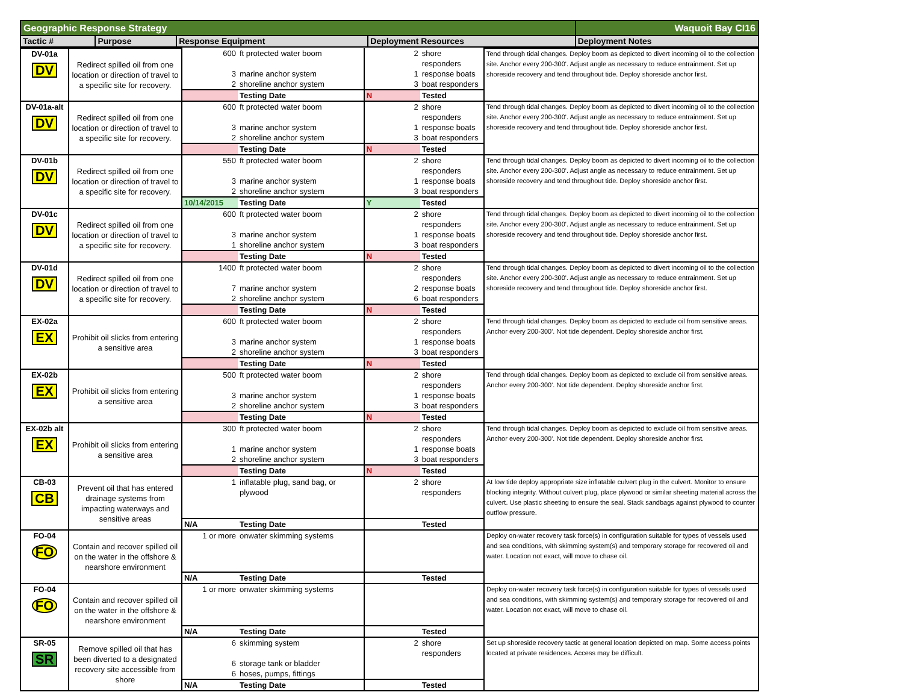| Geographic Response Strategy | | | | Waquoit Bay CI16 |
| Tactic # | Purpose | Response Equipment | Deployment Resources | Deployment Notes |
| DV-01a DV | Redirect spilled oil from one location or direction of travel to a specific site for recovery. | 600 | ft protected water boom | 2 | shore responders | Tend through tidal changes. Deploy boom as depicted to divert incoming oil to the collection site. Anchor every 200-300'. Adjust angle as necessary to reduce entrainment. Set up shoreside recovery and tend throughout tide. Deploy shoreside anchor first. |
| | | 3 | marine anchor system | 1 | response boats | |
| | | 2 | shoreline anchor system | 3 | boat responders | |
| | | | Testing Date | N | Tested | |
| DV-01a-alt DV | Redirect spilled oil from one location or direction of travel to a specific site for recovery. | 600 | ft protected water boom | 2 | shore responders | Tend through tidal changes. Deploy boom as depicted to divert incoming oil to the collection site. Anchor every 200-300'. Adjust angle as necessary to reduce entrainment. Set up shoreside recovery and tend throughout tide. Deploy shoreside anchor first. |
| | | 3 | marine anchor system | 1 | response boats | |
| | | 2 | shoreline anchor system | 3 | boat responders | |
| | | | Testing Date | N | Tested | |
| DV-01b DV | Redirect spilled oil from one location or direction of travel to a specific site for recovery. | 550 | ft protected water boom | 2 | shore responders | Tend through tidal changes. Deploy boom as depicted to divert incoming oil to the collection site. Anchor every 200-300'. Adjust angle as necessary to reduce entrainment. Set up shoreside recovery and tend throughout tide. Deploy shoreside anchor first. |
| | | 3 | marine anchor system | 1 | response boats | |
| | | 2 | shoreline anchor system | 3 | boat responders | |
| | | 10/14/2015 | Testing Date | Y | Tested | |
| DV-01c DV | Redirect spilled oil from one location or direction of travel to a specific site for recovery. | 600 | ft protected water boom | 2 | shore responders | Tend through tidal changes. Deploy boom as depicted to divert incoming oil to the collection site. Anchor every 200-300'. Adjust angle as necessary to reduce entrainment. Set up shoreside recovery and tend throughout tide. Deploy shoreside anchor first. |
| | | 3 | marine anchor system | 1 | response boats | |
| | | 1 | shoreline anchor system | 3 | boat responders | |
| | | | Testing Date | N | Tested | |
| DV-01d DV | Redirect spilled oil from one location or direction of travel to a specific site for recovery. | 1400 | ft protected water boom | 2 | shore responders | Tend through tidal changes. Deploy boom as depicted to divert incoming oil to the collection site. Anchor every 200-300'. Adjust angle as necessary to reduce entrainment. Set up shoreside recovery and tend throughout tide. Deploy shoreside anchor first. |
| | | 7 | marine anchor system | 2 | response boats | |
| | | 2 | shoreline anchor system | 6 | boat responders | |
| | | | Testing Date | N | Tested | |
| EX-02a EX | Prohibit oil slicks from entering a sensitive area | 600 | ft protected water boom | 2 | shore responders | Tend through tidal changes. Deploy boom as depicted to exclude oil from sensitive areas. Anchor every 200-300'. Not tide dependent. Deploy shoreside anchor first. |
| | | 3 | marine anchor system | 1 | response boats | |
| | | 2 | shoreline anchor system | 3 | boat responders | |
| | | | Testing Date | N | Tested | |
| EX-02b EX | Prohibit oil slicks from entering a sensitive area | 500 | ft protected water boom | 2 | shore responders | Tend through tidal changes. Deploy boom as depicted to exclude oil from sensitive areas. Anchor every 200-300'. Not tide dependent. Deploy shoreside anchor first. |
| | | 3 | marine anchor system | 1 | response boats | |
| | | 2 | shoreline anchor system | 3 | boat responders | |
| | | | Testing Date | N | Tested | |
| EX-02b alt EX | Prohibit oil slicks from entering a sensitive area | 300 | ft protected water boom | 2 | shore responders | Tend through tidal changes. Deploy boom as depicted to exclude oil from sensitive areas. Anchor every 200-300'. Not tide dependent. Deploy shoreside anchor first. |
| | | 1 | marine anchor system | 1 | response boats | |
| | | 2 | shoreline anchor system | 3 | boat responders | |
| | | | Testing Date | N | Tested | |
| CB-03 CB | Prevent oil that has entered drainage systems from impacting waterways and sensitive areas | 1 | inflatable plug, sand bag, or plywood | 2 | shore responders | At low tide deploy appropriate size inflatable culvert plug in the culvert. Monitor to ensure blocking integrity. Without culvert plug, place plywood or similar sheeting material across the culvert. Use plastic sheeting to ensure the seal. Stack sandbags against plywood to counter outflow pressure. |
| | | N/A | Testing Date | | Tested | |
| FO-04 FO | Contain and recover spilled oil on the water in the offshore & nearshore environment | 1 or more | onwater skimming systems | | | Deploy on-water recovery task force(s) in configuration suitable for types of vessels used and sea conditions, with skimming system(s) and temporary storage for recovered oil and water. Location not exact, will move to chase oil. |
| | | N/A | Testing Date | | Tested | |
| FO-04 FO | Contain and recover spilled oil on the water in the offshore & nearshore environment | 1 or more | onwater skimming systems | | | Deploy on-water recovery task force(s) in configuration suitable for types of vessels used and sea conditions, with skimming system(s) and temporary storage for recovered oil and water. Location not exact, will move to chase oil. |
| | | N/A | Testing Date | | Tested | |
| SR-05 SR | Remove spilled oil that has been diverted to a designated recovery site accessible from shore | 6 | skimming system | 2 | shore responders | Set up shoreside recovery tactic at general location depicted on map. Some access points located at private residences. Access may be difficult. |
| | | 6 | storage tank or bladder | | | |
| | | 6 | hoses, pumps, fittings | | | |
| | | N/A | Testing Date | | Tested | |